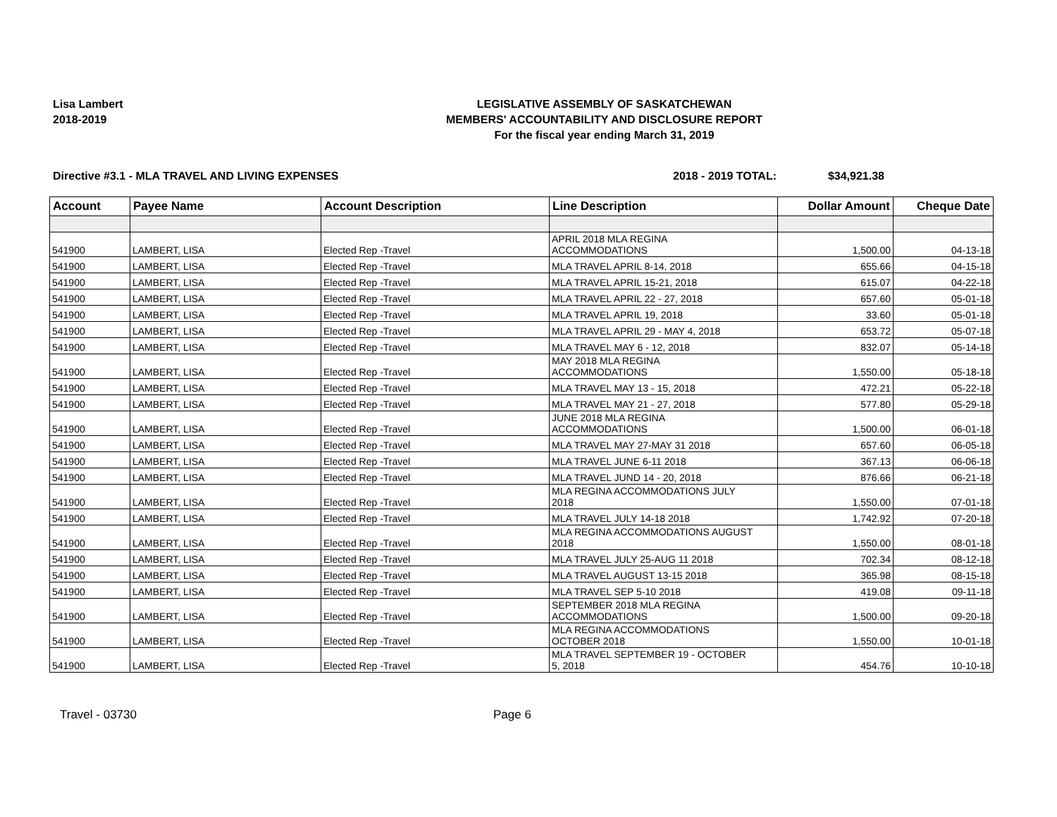Lisa Lambert
2018-2019
LEGISLATIVE ASSEMBLY OF SASKATCHEWAN
MEMBERS' ACCOUNTABILITY AND DISCLOSURE REPORT
For the fiscal year ending March 31, 2019
Directive #3.1 - MLA TRAVEL AND LIVING EXPENSES
2018 - 2019 TOTAL: $34,921.38
| Account | Payee Name | Account Description | Line Description | Dollar Amount | Cheque Date |
| --- | --- | --- | --- | --- | --- |
| 541900 | LAMBERT, LISA | Elected Rep -Travel | APRIL 2018 MLA REGINA ACCOMMODATIONS | 1,500.00 | 04-13-18 |
| 541900 | LAMBERT, LISA | Elected Rep -Travel | MLA TRAVEL APRIL 8-14, 2018 | 655.66 | 04-15-18 |
| 541900 | LAMBERT, LISA | Elected Rep -Travel | MLA TRAVEL APRIL 15-21, 2018 | 615.07 | 04-22-18 |
| 541900 | LAMBERT, LISA | Elected Rep -Travel | MLA TRAVEL APRIL 22 - 27, 2018 | 657.60 | 05-01-18 |
| 541900 | LAMBERT, LISA | Elected Rep -Travel | MLA TRAVEL APRIL 19, 2018 | 33.60 | 05-01-18 |
| 541900 | LAMBERT, LISA | Elected Rep -Travel | MLA TRAVEL APRIL 29 - MAY 4, 2018 | 653.72 | 05-07-18 |
| 541900 | LAMBERT, LISA | Elected Rep -Travel | MLA TRAVEL MAY 6 - 12, 2018 | 832.07 | 05-14-18 |
| 541900 | LAMBERT, LISA | Elected Rep -Travel | MAY 2018 MLA REGINA ACCOMMODATIONS | 1,550.00 | 05-18-18 |
| 541900 | LAMBERT, LISA | Elected Rep -Travel | MLA TRAVEL MAY 13 - 15, 2018 | 472.21 | 05-22-18 |
| 541900 | LAMBERT, LISA | Elected Rep -Travel | MLA TRAVEL MAY 21 - 27, 2018 | 577.80 | 05-29-18 |
| 541900 | LAMBERT, LISA | Elected Rep -Travel | JUNE 2018 MLA REGINA ACCOMMODATIONS | 1,500.00 | 06-01-18 |
| 541900 | LAMBERT, LISA | Elected Rep -Travel | MLA TRAVEL MAY 27-MAY 31 2018 | 657.60 | 06-05-18 |
| 541900 | LAMBERT, LISA | Elected Rep -Travel | MLA TRAVEL JUNE 6-11 2018 | 367.13 | 06-06-18 |
| 541900 | LAMBERT, LISA | Elected Rep -Travel | MLA TRAVEL JUND 14 - 20, 2018 | 876.66 | 06-21-18 |
| 541900 | LAMBERT, LISA | Elected Rep -Travel | MLA REGINA ACCOMMODATIONS JULY 2018 | 1,550.00 | 07-01-18 |
| 541900 | LAMBERT, LISA | Elected Rep -Travel | MLA TRAVEL JULY 14-18 2018 | 1,742.92 | 07-20-18 |
| 541900 | LAMBERT, LISA | Elected Rep -Travel | MLA REGINA ACCOMMODATIONS AUGUST 2018 | 1,550.00 | 08-01-18 |
| 541900 | LAMBERT, LISA | Elected Rep -Travel | MLA TRAVEL JULY 25-AUG 11 2018 | 702.34 | 08-12-18 |
| 541900 | LAMBERT, LISA | Elected Rep -Travel | MLA TRAVEL AUGUST 13-15 2018 | 365.98 | 08-15-18 |
| 541900 | LAMBERT, LISA | Elected Rep -Travel | MLA TRAVEL SEP 5-10 2018 | 419.08 | 09-11-18 |
| 541900 | LAMBERT, LISA | Elected Rep -Travel | SEPTEMBER 2018 MLA REGINA ACCOMMODATIONS | 1,500.00 | 09-20-18 |
| 541900 | LAMBERT, LISA | Elected Rep -Travel | MLA REGINA ACCOMMODATIONS OCTOBER 2018 | 1,550.00 | 10-01-18 |
| 541900 | LAMBERT, LISA | Elected Rep -Travel | MLA TRAVEL SEPTEMBER 19 - OCTOBER 5, 2018 | 454.76 | 10-10-18 |
Travel - 03730 Page 6